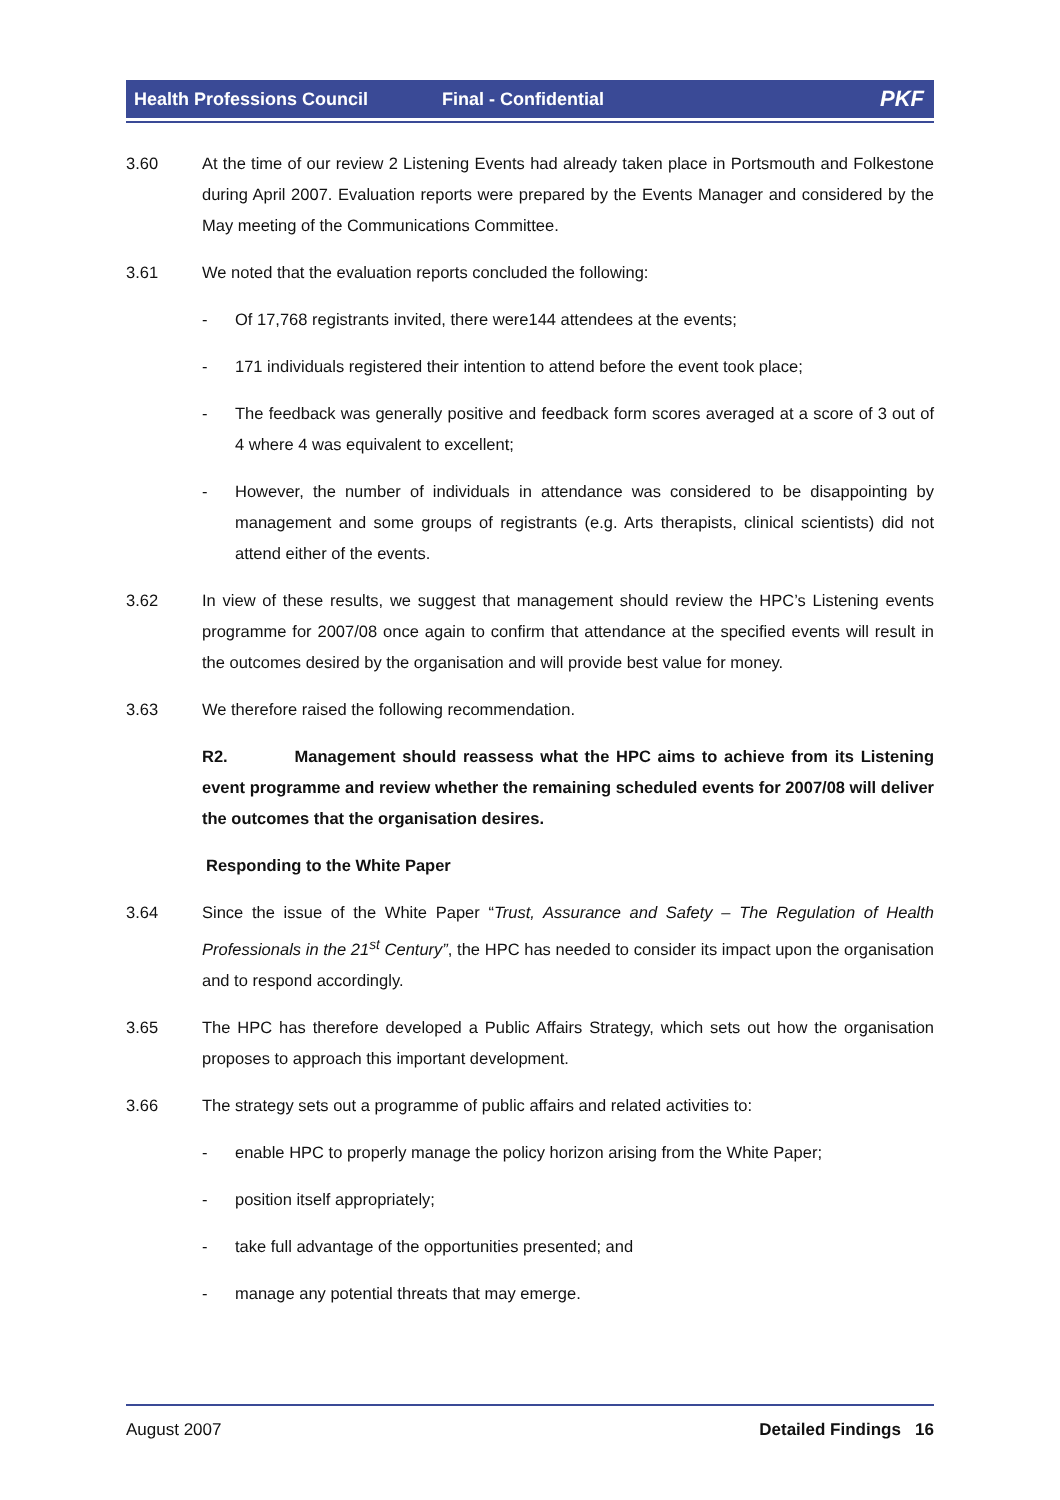Health Professions Council Final - Confidential PKF
3.60 At the time of our review 2 Listening Events had already taken place in Portsmouth and Folkestone during April 2007. Evaluation reports were prepared by the Events Manager and considered by the May meeting of the Communications Committee.
3.61 We noted that the evaluation reports concluded the following:
- Of 17,768 registrants invited, there were144 attendees at the events;
- 171 individuals registered their intention to attend before the event took place;
- The feedback was generally positive and feedback form scores averaged at a score of 3 out of 4 where 4 was equivalent to excellent;
- However, the number of individuals in attendance was considered to be disappointing by management and some groups of registrants (e.g. Arts therapists, clinical scientists) did not attend either of the events.
3.62 In view of these results, we suggest that management should review the HPC’s Listening events programme for 2007/08 once again to confirm that attendance at the specified events will result in the outcomes desired by the organisation and will provide best value for money.
3.63 We therefore raised the following recommendation.
R2. Management should reassess what the HPC aims to achieve from its Listening event programme and review whether the remaining scheduled events for 2007/08 will deliver the outcomes that the organisation desires.
Responding to the White Paper
3.64 Since the issue of the White Paper “Trust, Assurance and Safety – The Regulation of Health Professionals in the 21<sup>st</sup> Century”, the HPC has needed to consider its impact upon the organisation and to respond accordingly.
3.65 The HPC has therefore developed a Public Affairs Strategy, which sets out how the organisation proposes to approach this important development.
3.66 The strategy sets out a programme of public affairs and related activities to:
- enable HPC to properly manage the policy horizon arising from the White Paper;
- position itself appropriately;
- take full advantage of the opportunities presented; and
- manage any potential threats that may emerge.
August 2007 Detailed Findings 16